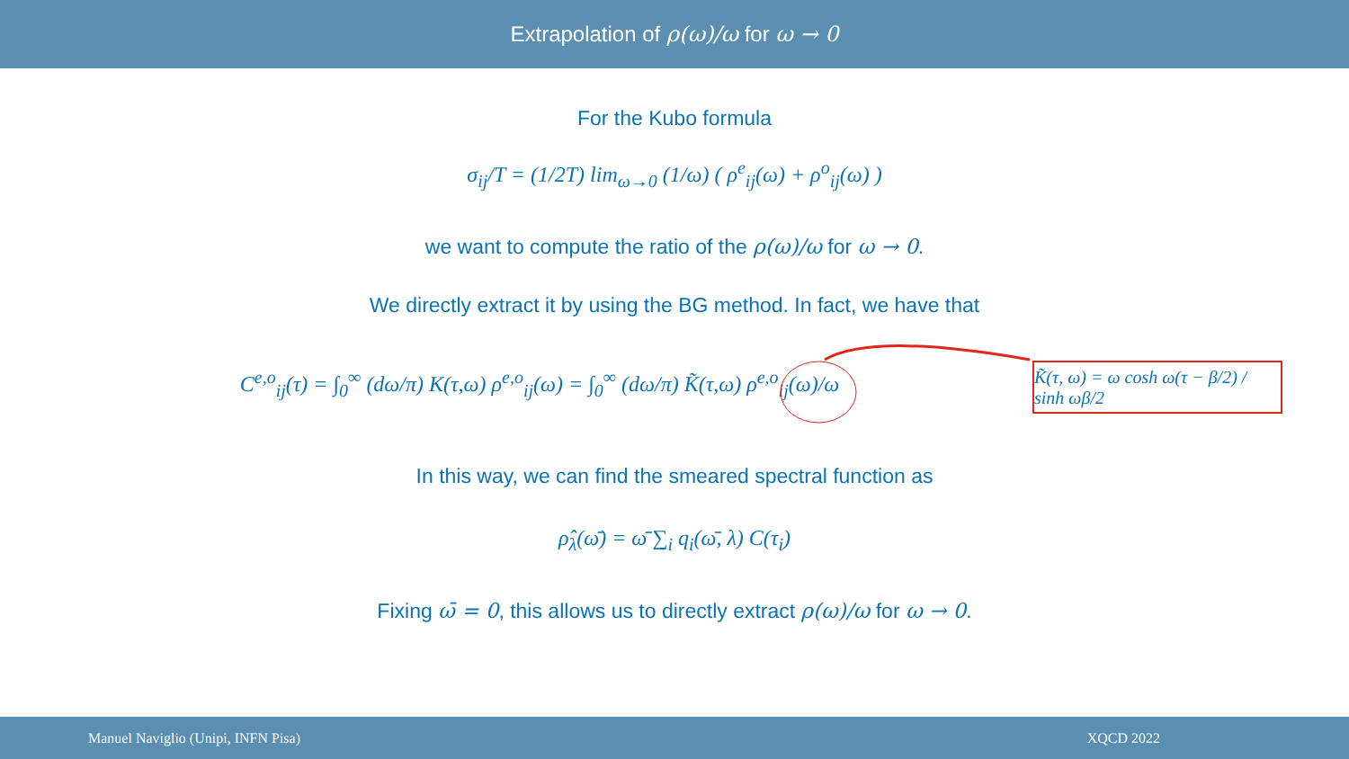Extrapolation of ρ(ω)/ω for ω → 0
For the Kubo formula
σ<sub>ij</sub>/T = (1/2T) lim<sub>ω→0</sub> (1/ω) ( ρ<sup>e</sup><sub>ij</sub>(ω) + ρ<sup>o</sup><sub>ij</sub>(ω) )
we want to compute the ratio of the ρ(ω)/ω for ω → 0.
We directly extract it by using the BG method. In fact, we have that
C<sup>e,o</sup><sub>ij</sub>(τ) = ∫<sub>0</sub><sup>∞</sup> (dω/π) K(τ,ω) ρ<sup>e,o</sup><sub>ij</sub>(ω) = ∫<sub>0</sub><sup>∞</sup> (dω/π) K̃(τ,ω) ρ<sup>e,o</sup><sub>ij</sub>(ω)/ω
K̃(τ, ω) = ω cosh ω(τ − β/2) / sinh ωβ/2
In this way, we can find the smeared spectral function as
ρ̂<sub>λ</sub>(ω̄) = ω̄ ∑<sub>i</sub> q<sub>i</sub>(ω̄, λ) C(τ<sub>i</sub>)
Fixing ω̄ = 0, this allows us to directly extract ρ(ω)/ω for ω → 0.
Manuel Naviglio (Unipi, INFN Pisa) XQCD 2022